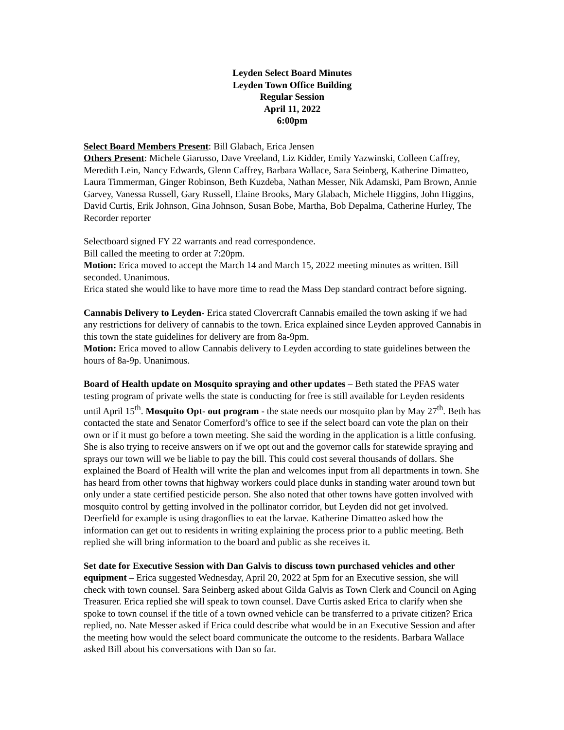Leyden Select Board Minutes
Leyden Town Office Building
Regular Session
April 11, 2022
6:00pm
Select Board Members Present: Bill Glabach, Erica Jensen
Others Present: Michele Giarusso, Dave Vreeland, Liz Kidder, Emily Yazwinski, Colleen Caffrey, Meredith Lein, Nancy Edwards, Glenn Caffrey, Barbara Wallace, Sara Seinberg, Katherine Dimatteo, Laura Timmerman, Ginger Robinson, Beth Kuzdeba, Nathan Messer, Nik Adamski, Pam Brown, Annie Garvey, Vanessa Russell, Gary Russell, Elaine Brooks, Mary Glabach, Michele Higgins, John Higgins, David Curtis, Erik Johnson, Gina Johnson, Susan Bobe, Martha, Bob Depalma, Catherine Hurley, The Recorder reporter
Selectboard signed FY 22 warrants and read correspondence.
Bill called the meeting to order at 7:20pm.
Motion: Erica moved to accept the March 14 and March 15, 2022 meeting minutes as written. Bill seconded. Unanimous.
Erica stated she would like to have more time to read the Mass Dep standard contract before signing.
Cannabis Delivery to Leyden- Erica stated Clovercraft Cannabis emailed the town asking if we had any restrictions for delivery of cannabis to the town. Erica explained since Leyden approved Cannabis in this town the state guidelines for delivery are from 8a-9pm.
Motion: Erica moved to allow Cannabis delivery to Leyden according to state guidelines between the hours of 8a-9p. Unanimous.
Board of Health update on Mosquito spraying and other updates – Beth stated the PFAS water testing program of private wells the state is conducting for free is still available for Leyden residents until April 15<sup>th</sup>. Mosquito Opt- out program - the state needs our mosquito plan by May 27<sup>th</sup>. Beth has contacted the state and Senator Comerford’s office to see if the select board can vote the plan on their own or if it must go before a town meeting. She said the wording in the application is a little confusing. She is also trying to receive answers on if we opt out and the governor calls for statewide spraying and sprays our town will we be liable to pay the bill. This could cost several thousands of dollars. She explained the Board of Health will write the plan and welcomes input from all departments in town. She has heard from other towns that highway workers could place dunks in standing water around town but only under a state certified pesticide person. She also noted that other towns have gotten involved with mosquito control by getting involved in the pollinator corridor, but Leyden did not get involved. Deerfield for example is using dragonflies to eat the larvae. Katherine Dimatteo asked how the information can get out to residents in writing explaining the process prior to a public meeting. Beth replied she will bring information to the board and public as she receives it.
Set date for Executive Session with Dan Galvis to discuss town purchased vehicles and other equipment – Erica suggested Wednesday, April 20, 2022 at 5pm for an Executive session, she will check with town counsel. Sara Seinberg asked about Gilda Galvis as Town Clerk and Council on Aging Treasurer. Erica replied she will speak to town counsel. Dave Curtis asked Erica to clarify when she spoke to town counsel if the title of a town owned vehicle can be transferred to a private citizen? Erica replied, no. Nate Messer asked if Erica could describe what would be in an Executive Session and after the meeting how would the select board communicate the outcome to the residents. Barbara Wallace asked Bill about his conversations with Dan so far.